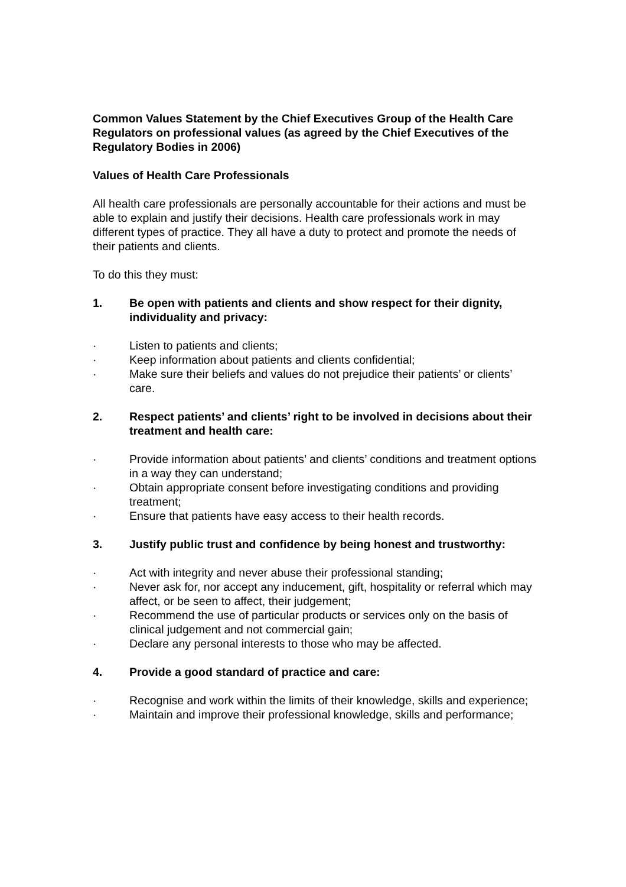Common Values Statement by the Chief Executives Group of the Health Care Regulators on professional values (as agreed by the Chief Executives of the Regulatory Bodies in 2006)
Values of Health Care Professionals
All health care professionals are personally accountable for their actions and must be able to explain and justify their decisions. Health care professionals work in may different types of practice. They all have a duty to protect and promote the needs of their patients and clients.
To do this they must:
1. Be open with patients and clients and show respect for their dignity, individuality and privacy:
· Listen to patients and clients;
· Keep information about patients and clients confidential;
· Make sure their beliefs and values do not prejudice their patients’ or clients’ care.
2. Respect patients’ and clients’ right to be involved in decisions about their treatment and health care:
· Provide information about patients’ and clients’ conditions and treatment options in a way they can understand;
· Obtain appropriate consent before investigating conditions and providing treatment;
· Ensure that patients have easy access to their health records.
3. Justify public trust and confidence by being honest and trustworthy:
· Act with integrity and never abuse their professional standing;
· Never ask for, nor accept any inducement, gift, hospitality or referral which may affect, or be seen to affect, their judgement;
· Recommend the use of particular products or services only on the basis of clinical judgement and not commercial gain;
· Declare any personal interests to those who may be affected.
4. Provide a good standard of practice and care:
· Recognise and work within the limits of their knowledge, skills and experience;
· Maintain and improve their professional knowledge, skills and performance;